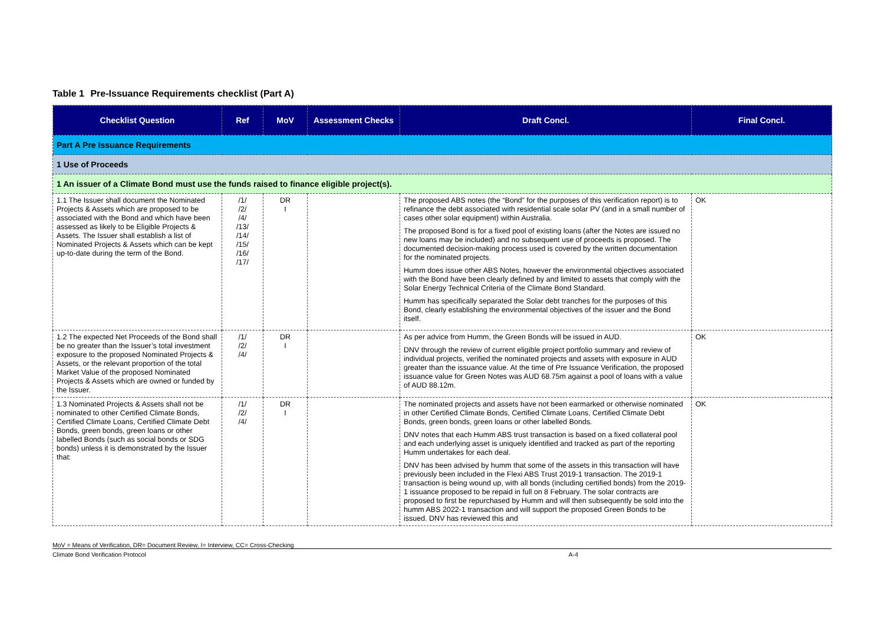Table 1 Pre-Issuance Requirements checklist (Part A)
| Checklist Question | Ref | MoV | Assessment Checks | Draft Concl. | Final Concl. |
| --- | --- | --- | --- | --- | --- |
| Part A Pre Issuance Requirements | | | | | |
| 1 Use of Proceeds | | | | | |
| 1 An issuer of a Climate Bond must use the funds raised to finance eligible project(s). | | | | | |
| 1.1 The Issuer shall document the Nominated Projects & Assets which are proposed to be associated with the Bond and which have been assessed as likely to be Eligible Projects & Assets. The Issuer shall establish a list of Nominated Projects & Assets which can be kept up-to-date during the term of the Bond. | /1/ /2/ /4/ /13/ /14/ /15/ /16/ /17/ | DR I | | The proposed ABS notes (the “Bond” for the purposes of this verification report) is to refinance the debt associated with residential scale solar PV (and in a small number of cases other solar equipment) within Australia. The proposed Bond is for a fixed pool of existing loans (after the Notes are issued no new loans may be included) and no subsequent use of proceeds is proposed. The documented decision-making process used is covered by the written documentation for the nominated projects. Humm does issue other ABS Notes, however the environmental objectives associated with the Bond have been clearly defined by and limited to assets that comply with the Solar Energy Technical Criteria of the Climate Bond Standard. Humm has specifically separated the Solar debt tranches for the purposes of this Bond, clearly establishing the environmental objectives of the issuer and the Bond itself. | OK |
| 1.2 The expected Net Proceeds of the Bond shall be no greater than the Issuer’s total investment exposure to the proposed Nominated Projects & Assets, or the relevant proportion of the total Market Value of the proposed Nominated Projects & Assets which are owned or funded by the Issuer. | /1/ /2/ /4/ | DR I | | As per advice from Humm, the Green Bonds will be issued in AUD. DNV through the review of current eligible project portfolio summary and review of individual projects, verified the nominated projects and assets with exposure in AUD greater than the issuance value. At the time of Pre Issuance Verification, the proposed issuance value for Green Notes was AUD 68.75m against a pool of loans with a value of AUD 88.12m. | OK |
| 1.3 Nominated Projects & Assets shall not be nominated to other Certified Climate Bonds, Certified Climate Loans, Certified Climate Debt Bonds, green bonds, green loans or other labelled Bonds (such as social bonds or SDG bonds) unless it is demonstrated by the Issuer that: | /1/ /2/ /4/ | DR I | | The nominated projects and assets have not been earmarked or otherwise nominated in other Certified Climate Bonds, Certified Climate Loans, Certified Climate Debt Bonds, green bonds, green loans or other labelled Bonds. DNV notes that each Humm ABS trust transaction is based on a fixed collateral pool and each underlying asset is uniquely identified and tracked as part of the reporting Humm undertakes for each deal. DNV has been advised by humm that some of the assets in this transaction will have previously been included in the Flexi ABS Trust 2019-1 transaction. The 2019-1 transaction is being wound up, with all bonds (including certified bonds) from the 2019-1 issuance proposed to be repaid in full on 8 February. The solar contracts are proposed to first be repurchased by Humm and will then subsequently be sold into the humm ABS 2022-1 transaction and will support the proposed Green Bonds to be issued. DNV has reviewed this and | OK |
MoV = Means of Verification, DR= Document Review, I= Interview, CC= Cross-Checking
Climate Bond Verification Protocol A-4